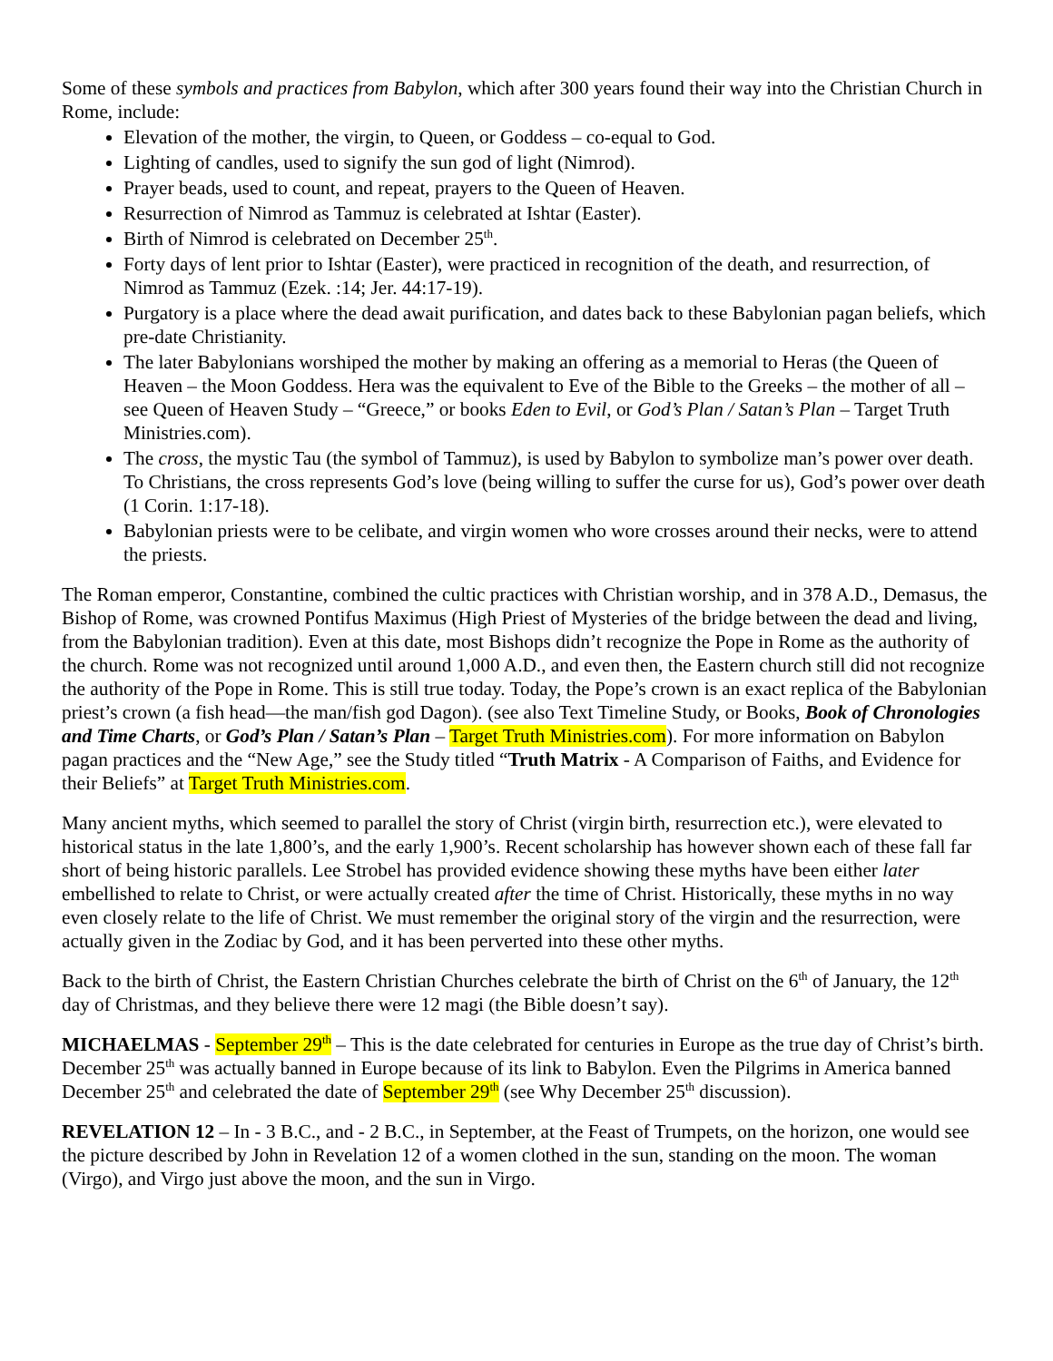Some of these symbols and practices from Babylon, which after 300 years found their way into the Christian Church in Rome, include:
Elevation of the mother, the virgin, to Queen, or Goddess – co-equal to God.
Lighting of candles, used to signify the sun god of light (Nimrod).
Prayer beads, used to count, and repeat, prayers to the Queen of Heaven.
Resurrection of Nimrod as Tammuz is celebrated at Ishtar (Easter).
Birth of Nimrod is celebrated on December 25<sup>th</sup>.
Forty days of lent prior to Ishtar (Easter), were practiced in recognition of the death, and resurrection, of Nimrod as Tammuz (Ezek. :14; Jer. 44:17-19).
Purgatory is a place where the dead await purification, and dates back to these Babylonian pagan beliefs, which pre-date Christianity.
The later Babylonians worshiped the mother by making an offering as a memorial to Heras (the Queen of Heaven – the Moon Goddess. Hera was the equivalent to Eve of the Bible to the Greeks – the mother of all – see Queen of Heaven Study – “Greece,” or books Eden to Evil, or God’s Plan / Satan’s Plan – Target Truth Ministries.com).
The cross, the mystic Tau (the symbol of Tammuz), is used by Babylon to symbolize man’s power over death. To Christians, the cross represents God’s love (being willing to suffer the curse for us), God’s power over death (1 Corin. 1:17-18).
Babylonian priests were to be celibate, and virgin women who wore crosses around their necks, were to attend the priests.
The Roman emperor, Constantine, combined the cultic practices with Christian worship, and in 378 A.D., Demasus, the Bishop of Rome, was crowned Pontifus Maximus (High Priest of Mysteries of the bridge between the dead and living, from the Babylonian tradition). Even at this date, most Bishops didn’t recognize the Pope in Rome as the authority of the church. Rome was not recognized until around 1,000 A.D., and even then, the Eastern church still did not recognize the authority of the Pope in Rome. This is still true today. Today, the Pope’s crown is an exact replica of the Babylonian priest’s crown (a fish head—the man/fish god Dagon). (see also Text Timeline Study, or Books, Book of Chronologies and Time Charts, or God’s Plan / Satan’s Plan – Target Truth Ministries.com). For more information on Babylon pagan practices and the “New Age,” see the Study titled “Truth Matrix - A Comparison of Faiths, and Evidence for their Beliefs” at Target Truth Ministries.com.
Many ancient myths, which seemed to parallel the story of Christ (virgin birth, resurrection etc.), were elevated to historical status in the late 1,800’s, and the early 1,900’s. Recent scholarship has however shown each of these fall far short of being historic parallels. Lee Strobel has provided evidence showing these myths have been either later embellished to relate to Christ, or were actually created after the time of Christ. Historically, these myths in no way even closely relate to the life of Christ. We must remember the original story of the virgin and the resurrection, were actually given in the Zodiac by God, and it has been perverted into these other myths.
Back to the birth of Christ, the Eastern Christian Churches celebrate the birth of Christ on the 6<sup>th</sup> of January, the 12<sup>th</sup> day of Christmas, and they believe there were 12 magi (the Bible doesn’t say).
MICHAELMAS - September 29<sup>th</sup> – This is the date celebrated for centuries in Europe as the true day of Christ’s birth. December 25<sup>th</sup> was actually banned in Europe because of its link to Babylon. Even the Pilgrims in America banned December 25<sup>th</sup> and celebrated the date of September 29<sup>th</sup> (see Why December 25<sup>th</sup> discussion).
REVELATION 12 – In - 3 B.C., and - 2 B.C., in September, at the Feast of Trumpets, on the horizon, one would see the picture described by John in Revelation 12 of a women clothed in the sun, standing on the moon. The woman (Virgo), and Virgo just above the moon, and the sun in Virgo.